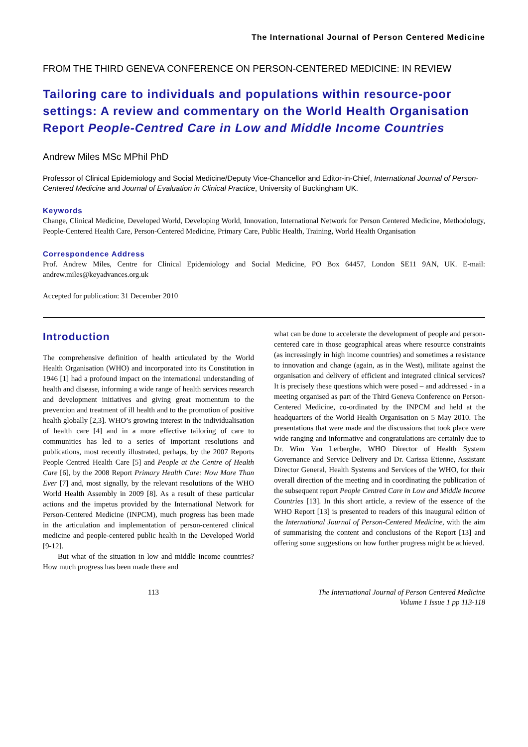The International Journal of Person Centered Medicine
FROM THE THIRD GENEVA CONFERENCE ON PERSON-CENTERED MEDICINE: IN REVIEW
Tailoring care to individuals and populations within resource-poor settings: A review and commentary on the World Health Organisation Report People-Centred Care in Low and Middle Income Countries
Andrew Miles MSc MPhil PhD
Professor of Clinical Epidemiology and Social Medicine/Deputy Vice-Chancellor and Editor-in-Chief, International Journal of Person-Centered Medicine and Journal of Evaluation in Clinical Practice, University of Buckingham UK.
Keywords
Change, Clinical Medicine, Developed World, Developing World, Innovation, International Network for Person Centered Medicine, Methodology, People-Centered Health Care, Person-Centered Medicine, Primary Care, Public Health, Training, World Health Organisation
Correspondence Address
Prof. Andrew Miles, Centre for Clinical Epidemiology and Social Medicine, PO Box 64457, London SE11 9AN, UK. E-mail: andrew.miles@keyadvances.org.uk
Accepted for publication: 31 December 2010
Introduction
The comprehensive definition of health articulated by the World Health Organisation (WHO) and incorporated into its Constitution in 1946 [1] had a profound impact on the international understanding of health and disease, informing a wide range of health services research and development initiatives and giving great momentum to the prevention and treatment of ill health and to the promotion of positive health globally [2,3]. WHO’s growing interest in the individualisation of health care [4] and in a more effective tailoring of care to communities has led to a series of important resolutions and publications, most recently illustrated, perhaps, by the 2007 Reports People Centred Health Care [5] and People at the Centre of Health Care [6], by the 2008 Report Primary Health Care: Now More Than Ever [7] and, most signally, by the relevant resolutions of the WHO World Health Assembly in 2009 [8]. As a result of these particular actions and the impetus provided by the International Network for Person-Centered Medicine (INPCM), much progress has been made in the articulation and implementation of person-centered clinical medicine and people-centered public health in the Developed World [9-12].
But what of the situation in low and middle income countries? How much progress has been made there and
what can be done to accelerate the development of people and person-centered care in those geographical areas where resource constraints (as increasingly in high income countries) and sometimes a resistance to innovation and change (again, as in the West), militate against the organisation and delivery of efficient and integrated clinical services? It is precisely these questions which were posed – and addressed - in a meeting organised as part of the Third Geneva Conference on Person-Centered Medicine, co-ordinated by the INPCM and held at the headquarters of the World Health Organisation on 5 May 2010. The presentations that were made and the discussions that took place were wide ranging and informative and congratulations are certainly due to Dr. Wim Van Lerberghe, WHO Director of Health System Governance and Service Delivery and Dr. Carissa Etienne, Assistant Director General, Health Systems and Services of the WHO, for their overall direction of the meeting and in coordinating the publication of the subsequent report People Centred Care in Low and Middle Income Countries [13]. In this short article, a review of the essence of the WHO Report [13] is presented to readers of this inaugural edition of the International Journal of Person-Centered Medicine, with the aim of summarising the content and conclusions of the Report [13] and offering some suggestions on how further progress might be achieved.
113 The International Journal of Person Centered Medicine
Volume 1 Issue 1 pp 113-118